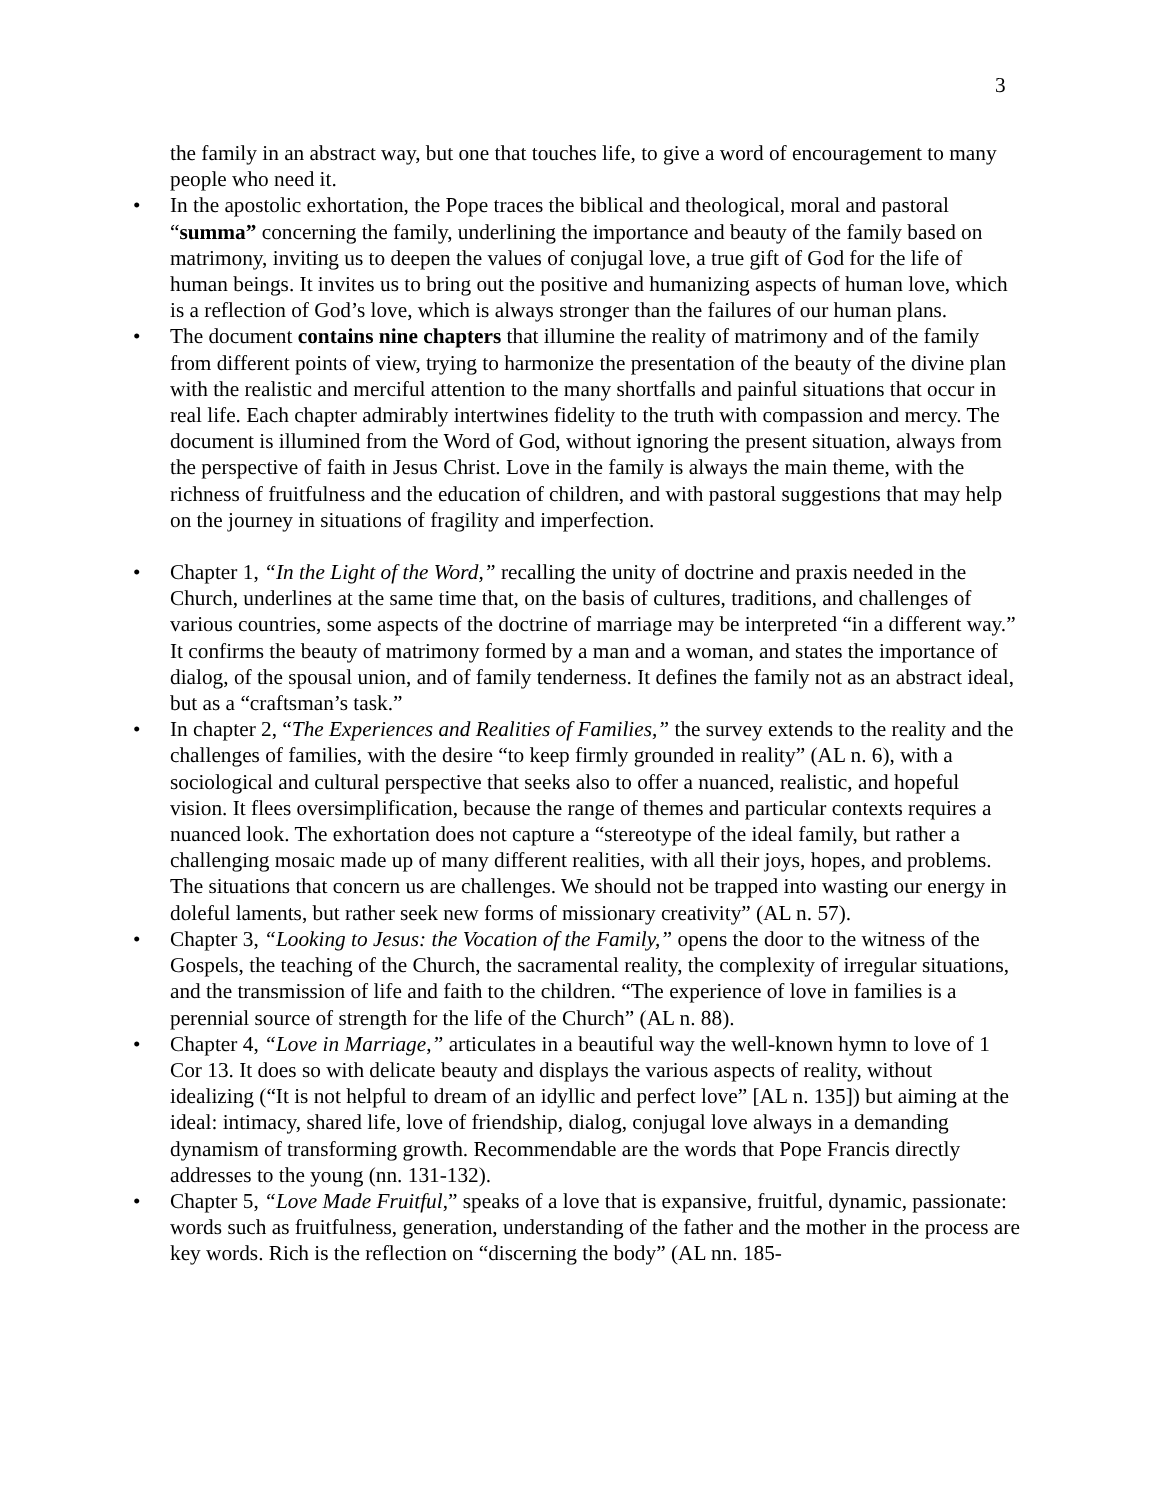3
the family in an abstract way, but one that touches life, to give a word of encouragement to many people who need it.
• In the apostolic exhortation, the Pope traces the biblical and theological, moral and pastoral “summa” concerning the family, underlining the importance and beauty of the family based on matrimony, inviting us to deepen the values of conjugal love, a true gift of God for the life of human beings. It invites us to bring out the positive and humanizing aspects of human love, which is a reflection of God’s love, which is always stronger than the failures of our human plans.
• The document contains nine chapters that illumine the reality of matrimony and of the family from different points of view, trying to harmonize the presentation of the beauty of the divine plan with the realistic and merciful attention to the many shortfalls and painful situations that occur in real life. Each chapter admirably intertwines fidelity to the truth with compassion and mercy. The document is illumined from the Word of God, without ignoring the present situation, always from the perspective of faith in Jesus Christ. Love in the family is always the main theme, with the richness of fruitfulness and the education of children, and with pastoral suggestions that may help on the journey in situations of fragility and imperfection.
• Chapter 1, “In the Light of the Word,” recalling the unity of doctrine and praxis needed in the Church, underlines at the same time that, on the basis of cultures, traditions, and challenges of various countries, some aspects of the doctrine of marriage may be interpreted “in a different way.” It confirms the beauty of matrimony formed by a man and a woman, and states the importance of dialog, of the spousal union, and of family tenderness. It defines the family not as an abstract ideal, but as a “craftsman’s task.”
• In chapter 2, “The Experiences and Realities of Families,” the survey extends to the reality and the challenges of families, with the desire “to keep firmly grounded in reality” (AL n. 6), with a sociological and cultural perspective that seeks also to offer a nuanced, realistic, and hopeful vision. It flees oversimplification, because the range of themes and particular contexts requires a nuanced look. The exhortation does not capture a “stereotype of the ideal family, but rather a challenging mosaic made up of many different realities, with all their joys, hopes, and problems. The situations that concern us are challenges. We should not be trapped into wasting our energy in doleful laments, but rather seek new forms of missionary creativity” (AL n. 57).
• Chapter 3, “Looking to Jesus: the Vocation of the Family,” opens the door to the witness of the Gospels, the teaching of the Church, the sacramental reality, the complexity of irregular situations, and the transmission of life and faith to the children. “The experience of love in families is a perennial source of strength for the life of the Church” (AL n. 88).
• Chapter 4, “Love in Marriage,” articulates in a beautiful way the well-known hymn to love of 1 Cor 13. It does so with delicate beauty and displays the various aspects of reality, without idealizing (“It is not helpful to dream of an idyllic and perfect love” [AL n. 135]) but aiming at the ideal: intimacy, shared life, love of friendship, dialog, conjugal love always in a demanding dynamism of transforming growth. Recommendable are the words that Pope Francis directly addresses to the young (nn. 131-132).
• Chapter 5, “Love Made Fruitful,” speaks of a love that is expansive, fruitful, dynamic, passionate: words such as fruitfulness, generation, understanding of the father and the mother in the process are key words. Rich is the reflection on “discerning the body” (AL nn. 185-